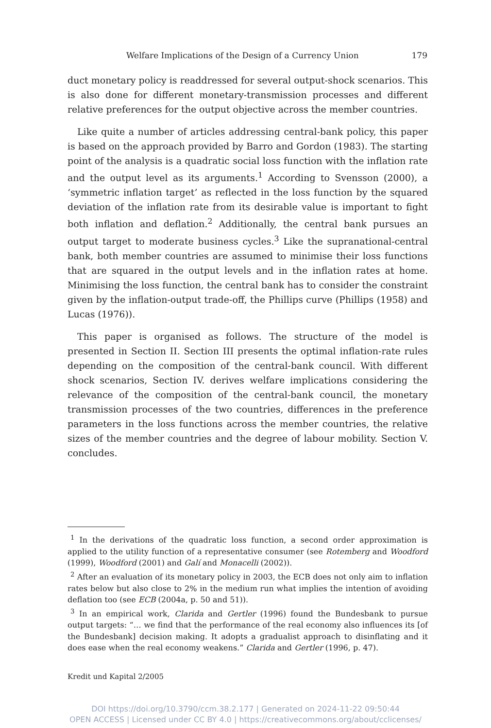Welfare Implications of the Design of a Currency Union 179
duct monetary policy is readdressed for several output-shock scenarios. This is also done for different monetary-transmission processes and different relative preferences for the output objective across the member countries.
Like quite a number of articles addressing central-bank policy, this paper is based on the approach provided by Barro and Gordon (1983). The starting point of the analysis is a quadratic social loss function with the inflation rate and the output level as its arguments.<sup>1</sup> According to Svensson (2000), a ‘symmetric inflation target’ as reflected in the loss function by the squared deviation of the inflation rate from its desirable value is important to fight both inflation and deflation.<sup>2</sup> Additionally, the central bank pursues an output target to moderate business cycles.<sup>3</sup> Like the supranational-central bank, both member countries are assumed to minimise their loss functions that are squared in the output levels and in the inflation rates at home. Minimising the loss function, the central bank has to consider the constraint given by the inflation-output trade-off, the Phillips curve (Phillips (1958) and Lucas (1976)).
This paper is organised as follows. The structure of the model is presented in Section II. Section III presents the optimal inflation-rate rules depending on the composition of the central-bank council. With different shock scenarios, Section IV. derives welfare implications considering the relevance of the composition of the central-bank council, the monetary transmission processes of the two countries, differences in the preference parameters in the loss functions across the member countries, the relative sizes of the member countries and the degree of labour mobility. Section V. concludes.
<sup>1</sup> In the derivations of the quadratic loss function, a second order approximation is applied to the utility function of a representative consumer (see Rotemberg and Woodford (1999), Woodford (2001) and Galí and Monacelli (2002)).
<sup>2</sup> After an evaluation of its monetary policy in 2003, the ECB does not only aim to inflation rates below but also close to 2% in the medium run what implies the intention of avoiding deflation too (see ECB (2004a, p. 50 and 51)).
<sup>3</sup> In an empirical work, Clarida and Gertler (1996) found the Bundesbank to pursue output targets: “… we find that the performance of the real economy also influences its [of the Bundesbank] decision making. It adopts a gradualist approach to disinflating and it does ease when the real economy weakens.” Clarida and Gertler (1996, p. 47).
Kredit und Kapital 2/2005
DOI https://doi.org/10.3790/ccm.38.2.177 | Generated on 2024-11-22 09:50:44
OPEN ACCESS | Licensed under CC BY 4.0 | https://creativecommons.org/about/cclicenses/